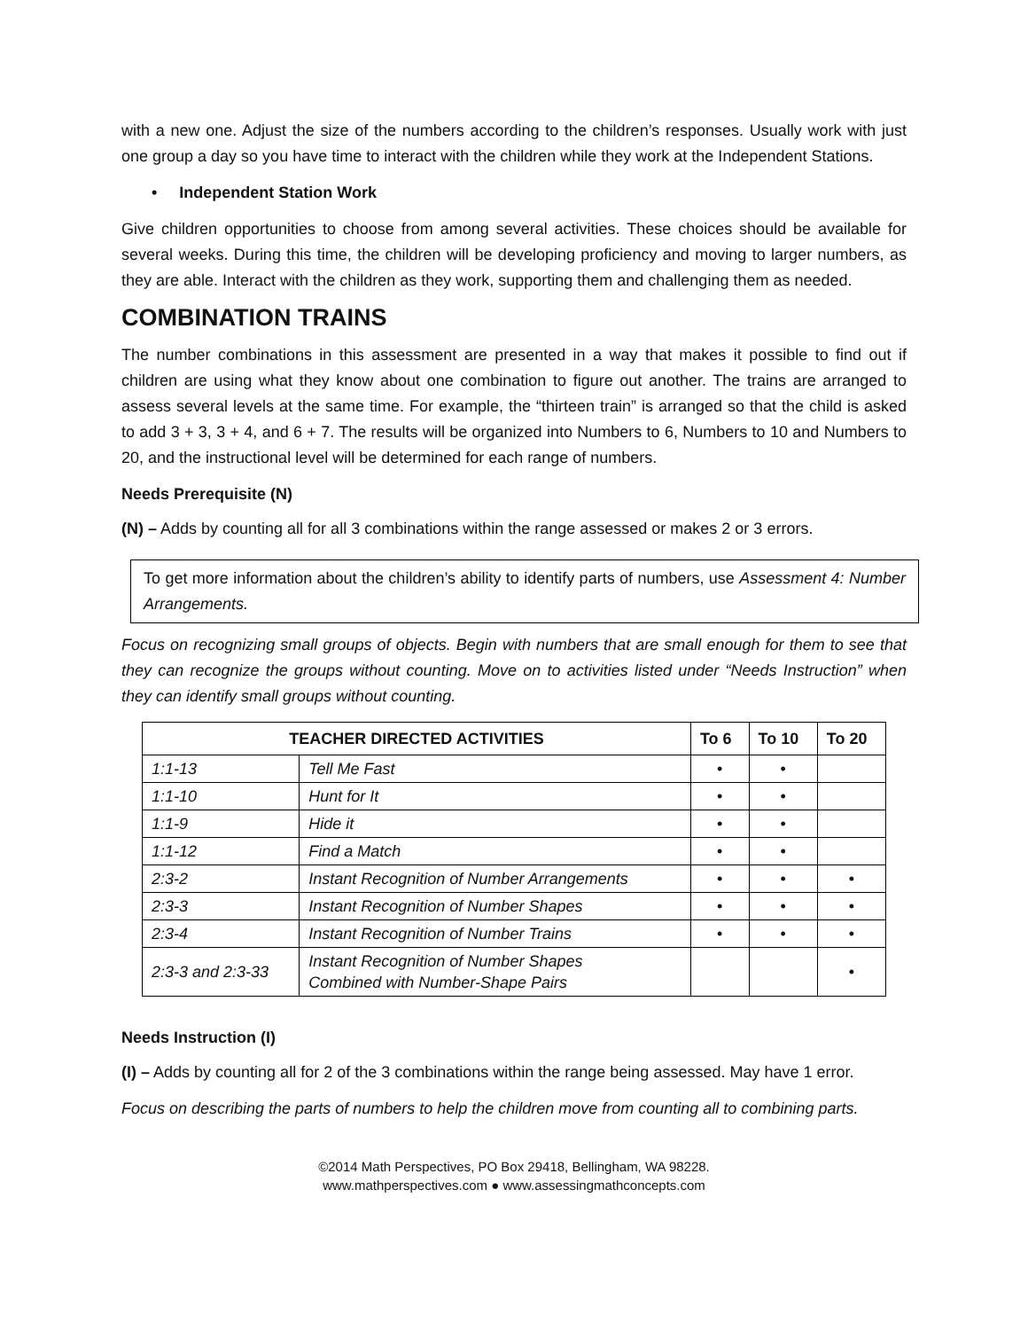with a new one. Adjust the size of the numbers according to the children’s responses. Usually work with just one group a day so you have time to interact with the children while they work at the Independent Stations.
• Independent Station Work
Give children opportunities to choose from among several activities. These choices should be available for several weeks. During this time, the children will be developing proficiency and moving to larger numbers, as they are able. Interact with the children as they work, supporting them and challenging them as needed.
COMBINATION TRAINS
The number combinations in this assessment are presented in a way that makes it possible to find out if children are using what they know about one combination to figure out another. The trains are arranged to assess several levels at the same time. For example, the “thirteen train” is arranged so that the child is asked to add 3 + 3, 3 + 4, and 6 + 7. The results will be organized into Numbers to 6, Numbers to 10 and Numbers to 20, and the instructional level will be determined for each range of numbers.
Needs Prerequisite (N)
(N) – Adds by counting all for all 3 combinations within the range assessed or makes 2 or 3 errors.
To get more information about the children’s ability to identify parts of numbers, use Assessment 4: Number Arrangements.
Focus on recognizing small groups of objects. Begin with numbers that are small enough for them to see that they can recognize the groups without counting. Move on to activities listed under “Needs Instruction” when they can identify small groups without counting.
| TEACHER DIRECTED ACTIVITIES | | To 6 | To 10 | To 20 |
| --- | --- | --- | --- | --- |
| 1:1-13 | Tell Me Fast | • | • | |
| 1:1-10 | Hunt for It | • | • | |
| 1:1-9 | Hide it | • | • | |
| 1:1-12 | Find a Match | • | • | |
| 2:3-2 | Instant Recognition of Number Arrangements | • | • | • |
| 2:3-3 | Instant Recognition of Number Shapes | • | • | • |
| 2:3-4 | Instant Recognition of Number Trains | • | • | • |
| 2:3-3 and 2:3-33 | Instant Recognition of Number Shapes Combined with Number-Shape Pairs | | | • |
Needs Instruction (I)
(I) – Adds by counting all for 2 of the 3 combinations within the range being assessed. May have 1 error.
Focus on describing the parts of numbers to help the children move from counting all to combining parts.
©2014 Math Perspectives, PO Box 29418, Bellingham, WA 98228.
www.mathperspectives.com ● www.assessingmathconcepts.com